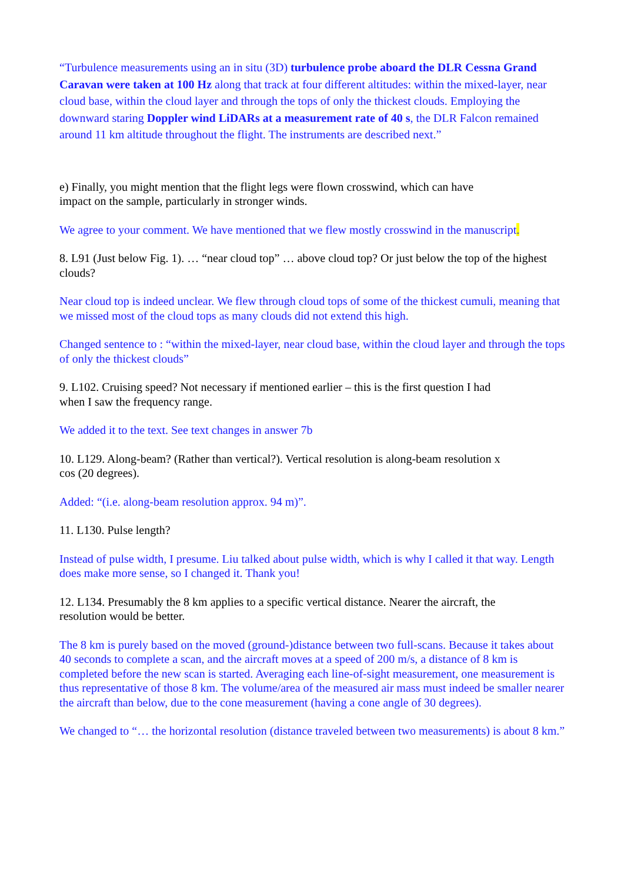“Turbulence measurements using an in situ (3D) turbulence probe aboard the DLR Cessna Grand Caravan were taken at 100 Hz along that track at four different altitudes: within the mixed-layer, near cloud base, within the cloud layer and through the tops of only the thickest clouds. Employing the downward staring Doppler wind LiDARs at a measurement rate of 40 s, the DLR Falcon remained around 11 km altitude throughout the flight. The instruments are described next.”
e) Finally, you might mention that the flight legs were flown crosswind, which can have
impact on the sample, particularly in stronger winds.
We agree to your comment. We have mentioned that we flew mostly crosswind in the manuscript.
8. L91 (Just below Fig. 1). … “near cloud top” … above cloud top? Or just below the top of the highest clouds?
Near cloud top is indeed unclear. We flew through cloud tops of some of the thickest cumuli, meaning that we missed most of the cloud tops as many clouds did not extend this high.
Changed sentence to : “within the mixed-layer, near cloud base, within the cloud layer and through the tops of only the thickest clouds”
9. L102. Cruising speed? Not necessary if mentioned earlier – this is the first question I had
when I saw the frequency range.
We added it to the text. See text changes in answer 7b
10. L129. Along-beam? (Rather than vertical?). Vertical resolution is along-beam resolution x
cos (20 degrees).
Added: “(i.e. along-beam resolution approx. 94 m)”.
11. L130. Pulse length?
Instead of pulse width, I presume. Liu talked about pulse width, which is why I called it that way. Length does make more sense, so I changed it. Thank you!
12. L134. Presumably the 8 km applies to a specific vertical distance. Nearer the aircraft, the
resolution would be better.
The 8 km is purely based on the moved (ground-)distance between two full-scans. Because it takes about 40 seconds to complete a scan, and the aircraft moves at a speed of 200 m/s, a distance of 8 km is completed before the new scan is started. Averaging each line-of-sight measurement, one measurement is thus representative of those 8 km. The volume/area of the measured air mass must indeed be smaller nearer the aircraft than below, due to the cone measurement (having a cone angle of 30 degrees).
We changed to “… the horizontal resolution (distance traveled between two measurements) is about 8 km.”